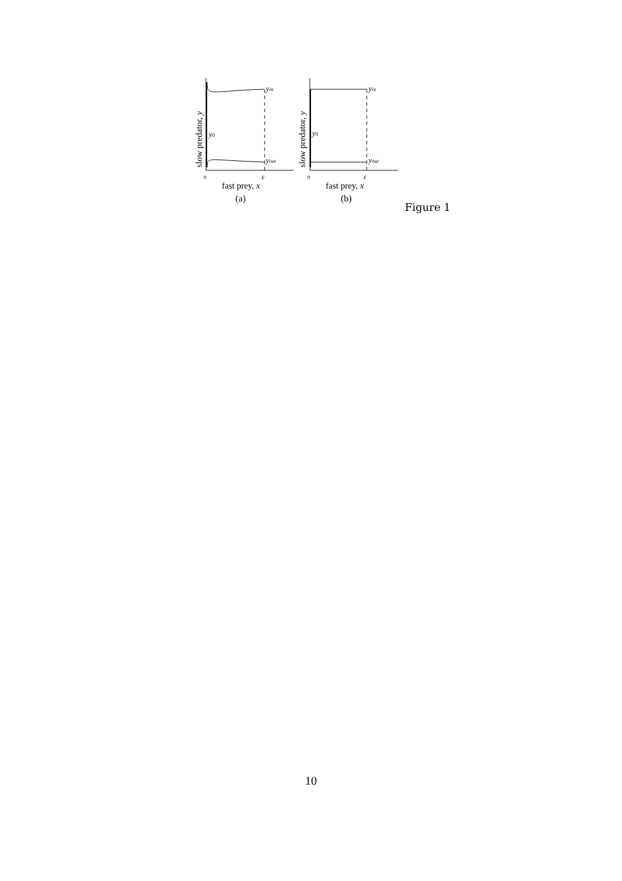yin
yout
y0
0
ε
fast prey, x
slow predator, y
(a)
yin
yout
y0
0
ε
fast prey, x
slow predator, y
(b)
Figure 1
10